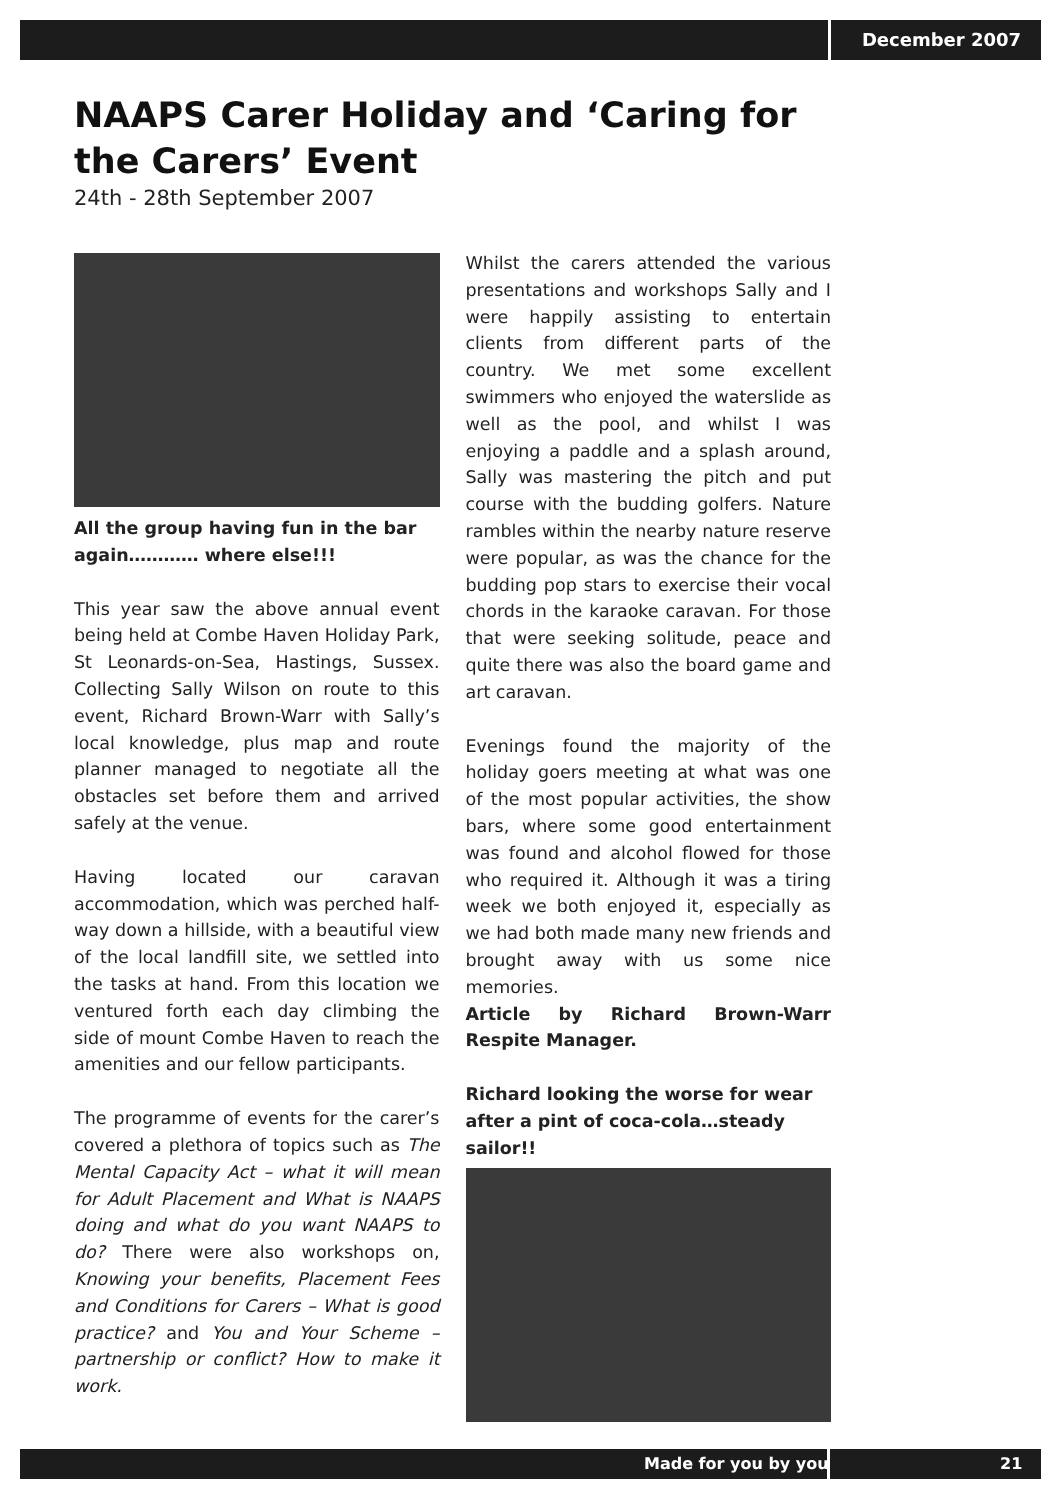December 2007
NAAPS Carer Holiday and ‘Caring for the Carers’ Event
24th - 28th September 2007
All the group having fun in the bar again………… where else!!!
This year saw the above annual event being held at Combe Haven Holiday Park, St Leonards-on-Sea, Hastings, Sussex. Collecting Sally Wilson on route to this event, Richard Brown-Warr with Sally’s local knowledge, plus map and route planner managed to negotiate all the obstacles set before them and arrived safely at the venue.
Having located our caravan accommodation, which was perched half-way down a hillside, with a beautiful view of the local landfill site, we settled into the tasks at hand. From this location we ventured forth each day climbing the side of mount Combe Haven to reach the amenities and our fellow participants.
The programme of events for the carer’s covered a plethora of topics such as The Mental Capacity Act – what it will mean for Adult Placement and What is NAAPS doing and what do you want NAAPS to do? There were also workshops on, Knowing your benefits, Placement Fees and Conditions for Carers – What is good practice? and You and Your Scheme – partnership or conflict? How to make it work.
Whilst the carers attended the various presentations and workshops Sally and I were happily assisting to entertain clients from different parts of the country. We met some excellent swimmers who enjoyed the waterslide as well as the pool, and whilst I was enjoying a paddle and a splash around, Sally was mastering the pitch and put course with the budding golfers. Nature rambles within the nearby nature reserve were popular, as was the chance for the budding pop stars to exercise their vocal chords in the karaoke caravan. For those that were seeking solitude, peace and quite there was also the board game and art caravan.
Evenings found the majority of the holiday goers meeting at what was one of the most popular activities, the show bars, where some good entertainment was found and alcohol flowed for those who required it. Although it was a tiring week we both enjoyed it, especially as we had both made many new friends and brought away with us some nice memories.
Article by Richard Brown-Warr Respite Manager.
Richard looking the worse for wear after a pint of coca-cola…steady sailor!!
Made for you by you 21